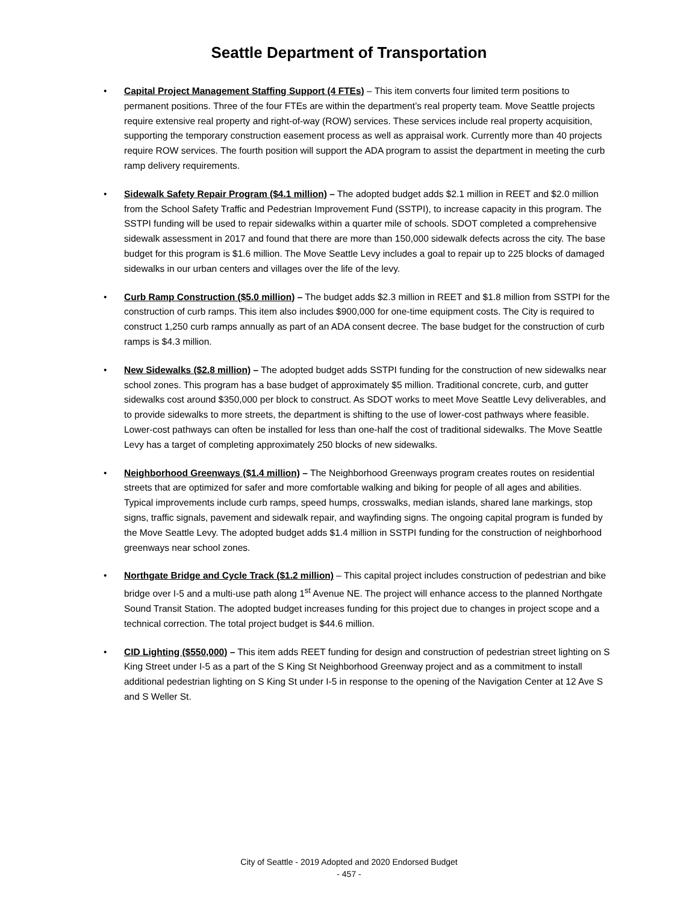Seattle Department of Transportation
• Capital Project Management Staffing Support (4 FTEs) – This item converts four limited term positions to permanent positions. Three of the four FTEs are within the department’s real property team. Move Seattle projects require extensive real property and right-of-way (ROW) services. These services include real property acquisition, supporting the temporary construction easement process as well as appraisal work. Currently more than 40 projects require ROW services. The fourth position will support the ADA program to assist the department in meeting the curb ramp delivery requirements.
• Sidewalk Safety Repair Program ($4.1 million) – The adopted budget adds $2.1 million in REET and $2.0 million from the School Safety Traffic and Pedestrian Improvement Fund (SSTPI), to increase capacity in this program. The SSTPI funding will be used to repair sidewalks within a quarter mile of schools. SDOT completed a comprehensive sidewalk assessment in 2017 and found that there are more than 150,000 sidewalk defects across the city. The base budget for this program is $1.6 million. The Move Seattle Levy includes a goal to repair up to 225 blocks of damaged sidewalks in our urban centers and villages over the life of the levy.
• Curb Ramp Construction ($5.0 million) – The budget adds $2.3 million in REET and $1.8 million from SSTPI for the construction of curb ramps. This item also includes $900,000 for one-time equipment costs. The City is required to construct 1,250 curb ramps annually as part of an ADA consent decree. The base budget for the construction of curb ramps is $4.3 million.
• New Sidewalks ($2.8 million) – The adopted budget adds SSTPI funding for the construction of new sidewalks near school zones. This program has a base budget of approximately $5 million. Traditional concrete, curb, and gutter sidewalks cost around $350,000 per block to construct. As SDOT works to meet Move Seattle Levy deliverables, and to provide sidewalks to more streets, the department is shifting to the use of lower-cost pathways where feasible. Lower-cost pathways can often be installed for less than one-half the cost of traditional sidewalks. The Move Seattle Levy has a target of completing approximately 250 blocks of new sidewalks.
• Neighborhood Greenways ($1.4 million) – The Neighborhood Greenways program creates routes on residential streets that are optimized for safer and more comfortable walking and biking for people of all ages and abilities. Typical improvements include curb ramps, speed humps, crosswalks, median islands, shared lane markings, stop signs, traffic signals, pavement and sidewalk repair, and wayfinding signs. The ongoing capital program is funded by the Move Seattle Levy. The adopted budget adds $1.4 million in SSTPI funding for the construction of neighborhood greenways near school zones.
• Northgate Bridge and Cycle Track ($1.2 million) – This capital project includes construction of pedestrian and bike bridge over I-5 and a multi-use path along 1<sup>st</sup> Avenue NE. The project will enhance access to the planned Northgate Sound Transit Station. The adopted budget increases funding for this project due to changes in project scope and a technical correction. The total project budget is $44.6 million.
• CID Lighting ($550,000) – This item adds REET funding for design and construction of pedestrian street lighting on S King Street under I-5 as a part of the S King St Neighborhood Greenway project and as a commitment to install additional pedestrian lighting on S King St under I-5 in response to the opening of the Navigation Center at 12 Ave S and S Weller St.
City of Seattle - 2019 Adopted and 2020 Endorsed Budget
- 457 -